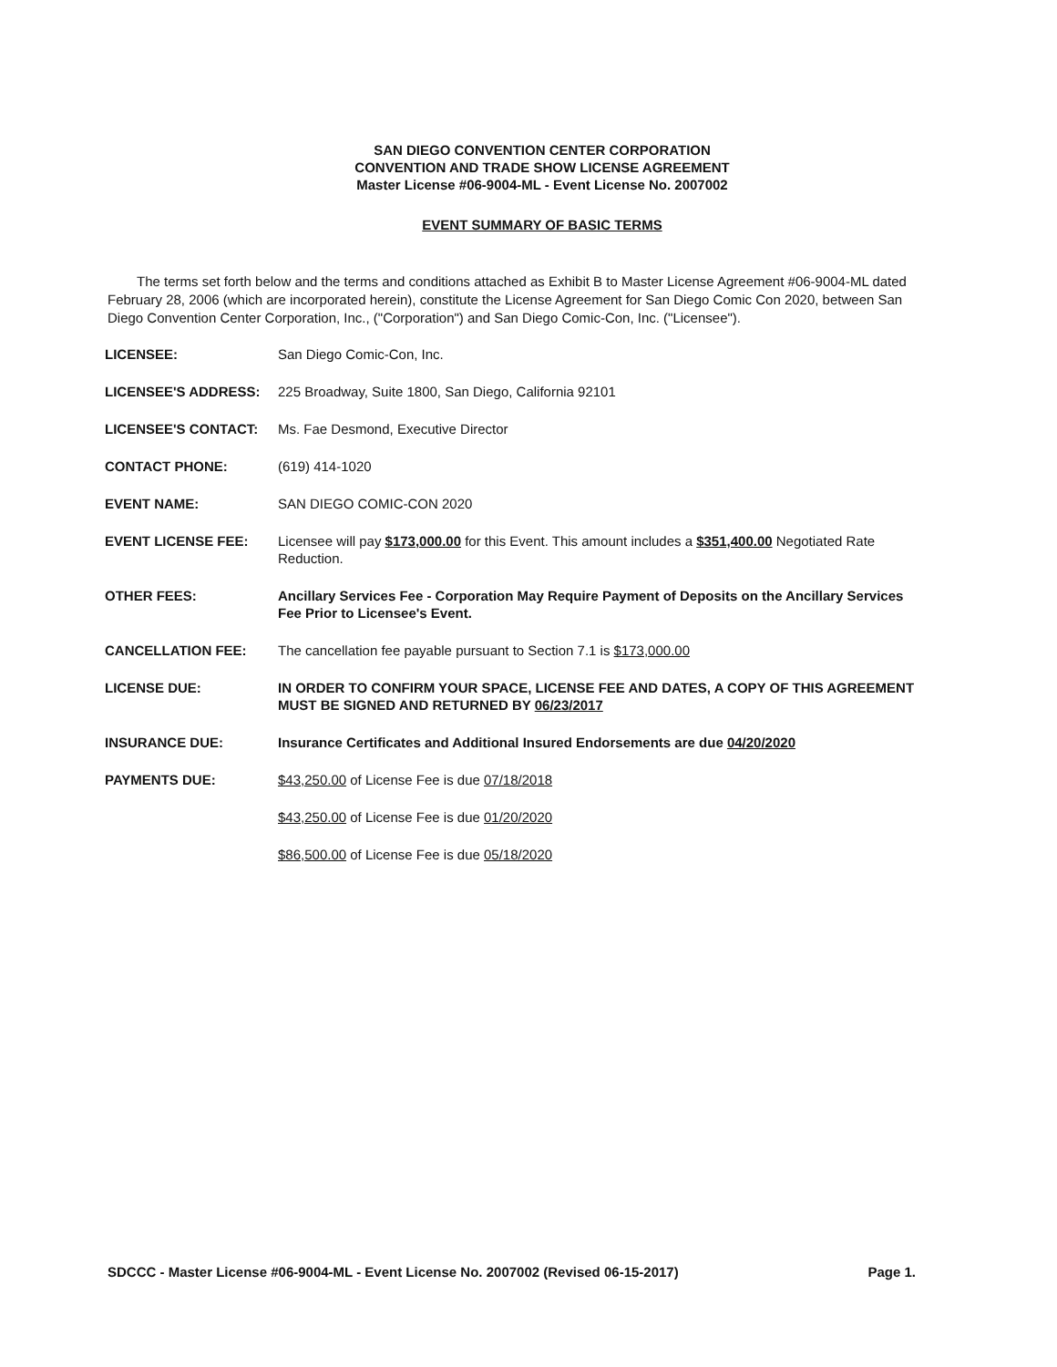SAN DIEGO CONVENTION CENTER CORPORATION
CONVENTION AND TRADE SHOW LICENSE AGREEMENT
Master License #06-9004-ML - Event License No. 2007002
EVENT SUMMARY OF BASIC TERMS
The terms set forth below and the terms and conditions attached as Exhibit B to Master License Agreement #06-9004-ML dated February 28, 2006 (which are incorporated herein), constitute the License Agreement for San Diego Comic Con 2020, between San Diego Convention Center Corporation, Inc., ("Corporation") and San Diego Comic-Con, Inc. ("Licensee").
| LICENSEE: | San Diego Comic-Con, Inc. |
| LICENSEE'S ADDRESS: | 225 Broadway, Suite 1800, San Diego, California 92101 |
| LICENSEE'S CONTACT: | Ms. Fae Desmond, Executive Director |
| CONTACT PHONE: | (619) 414-1020 |
| EVENT NAME: | SAN DIEGO COMIC-CON 2020 |
| EVENT LICENSE FEE: | Licensee will pay $173,000.00 for this Event. This amount includes a $351,400.00 Negotiated Rate Reduction. |
| OTHER FEES: | Ancillary Services Fee - Corporation May Require Payment of Deposits on the Ancillary Services Fee Prior to Licensee's Event. |
| CANCELLATION FEE: | The cancellation fee payable pursuant to Section 7.1 is $173,000.00 |
| LICENSE DUE: | IN ORDER TO CONFIRM YOUR SPACE, LICENSE FEE AND DATES, A COPY OF THIS AGREEMENT MUST BE SIGNED AND RETURNED BY 06/23/2017 |
| INSURANCE DUE: | Insurance Certificates and Additional Insured Endorsements are due 04/20/2020 |
| PAYMENTS DUE: | $43,250.00 of License Fee is due 07/18/2018 |
| | $43,250.00 of License Fee is due 01/20/2020 |
| | $86,500.00 of License Fee is due 05/18/2020 |
SDCCC - Master License #06-9004-ML - Event License No. 2007002 (Revised 06-15-2017) Page 1.